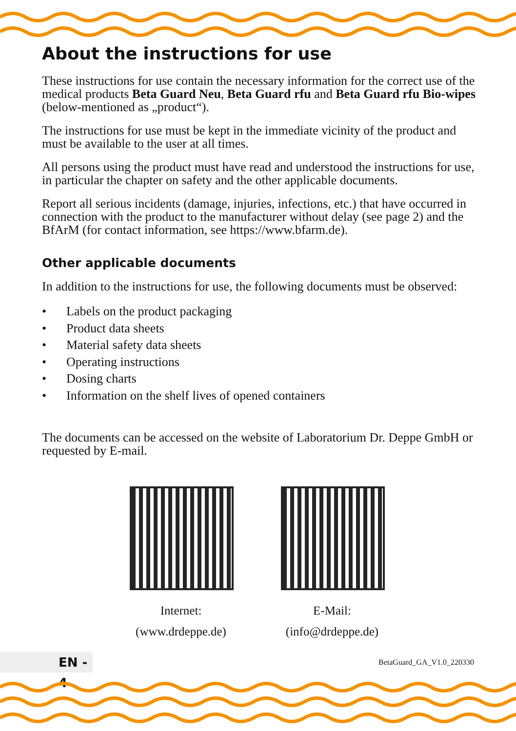About the instructions for use
These instructions for use contain the necessary information for the correct use of the medical products Beta Guard Neu, Beta Guard rfu and Beta Guard rfu Bio-wipes (below-mentioned as „product“).
The instructions for use must be kept in the immediate vicinity of the product and must be available to the user at all times.
All persons using the product must have read and understood the instructions for use, in particular the chapter on safety and the other applicable documents.
Report all serious incidents (damage, injuries, infections, etc.) that have occurred in connection with the product to the manufacturer without delay (see page 2) and the BfArM (for contact information, see https://www.bfarm.de).
Other applicable documents
In addition to the instructions for use, the following documents must be observed:
• Labels on the product packaging
• Product data sheets
• Material safety data sheets
• Operating instructions
• Dosing charts
• Information on the shelf lives of opened containers
The documents can be accessed on the website of Laboratorium Dr. Deppe GmbH or requested by E-mail.
Internet:
(www.drdeppe.de)
E-Mail:
(info@drdeppe.de)
EN - 4
BetaGuard_GA_V1.0_220330